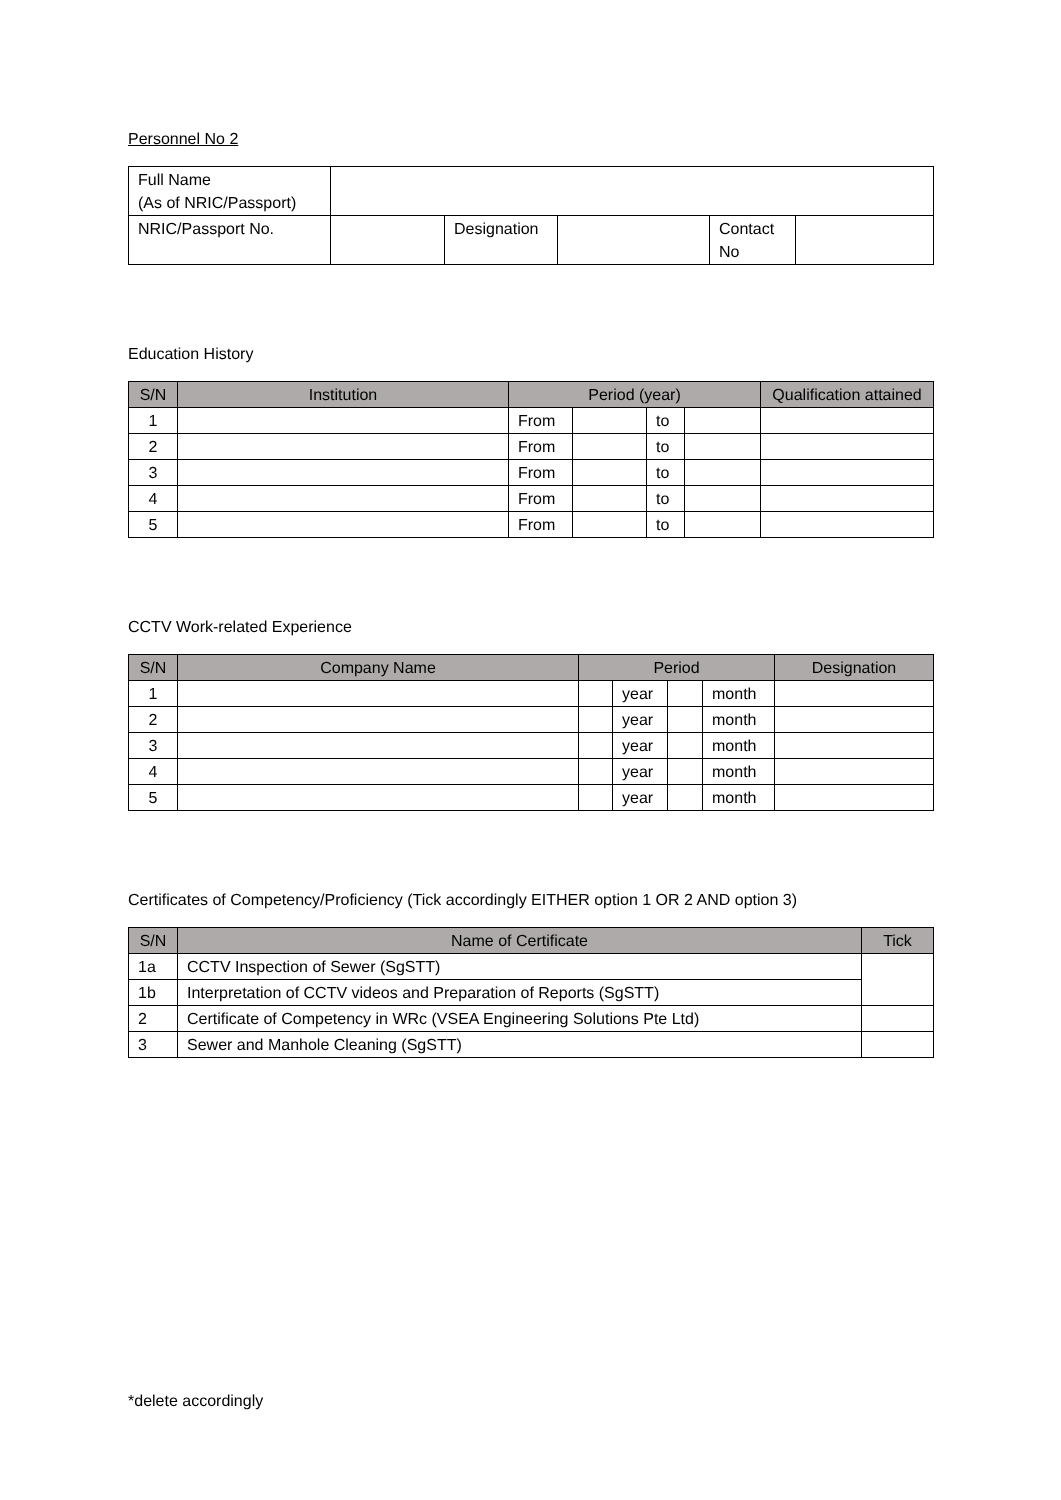Personnel No 2
| Full Name (As of NRIC/Passport) | | | | | |
| NRIC/Passport No. | | Designation | | Contact No | |
Education History
| S/N | Institution | Period (year) | | | | Qualification attained |
| --- | --- | --- | --- | --- | --- | --- |
| 1 | | From | | to | | |
| 2 | | From | | to | | |
| 3 | | From | | to | | |
| 4 | | From | | to | | |
| 5 | | From | | to | | |
CCTV Work-related Experience
| S/N | Company Name | Period | | | | Designation |
| --- | --- | --- | --- | --- | --- | --- |
| 1 | | | year | | month | |
| 2 | | | year | | month | |
| 3 | | | year | | month | |
| 4 | | | year | | month | |
| 5 | | | year | | month | |
Certificates of Competency/Proficiency (Tick accordingly EITHER option 1 OR 2 AND option 3)
| S/N | Name of Certificate | Tick |
| --- | --- | --- |
| 1a | CCTV Inspection of Sewer (SgSTT) | |
| 1b | Interpretation of CCTV videos and Preparation of Reports (SgSTT) | |
| 2 | Certificate of Competency in WRc (VSEA Engineering Solutions Pte Ltd) | |
| 3 | Sewer and Manhole Cleaning (SgSTT) | |
*delete accordingly